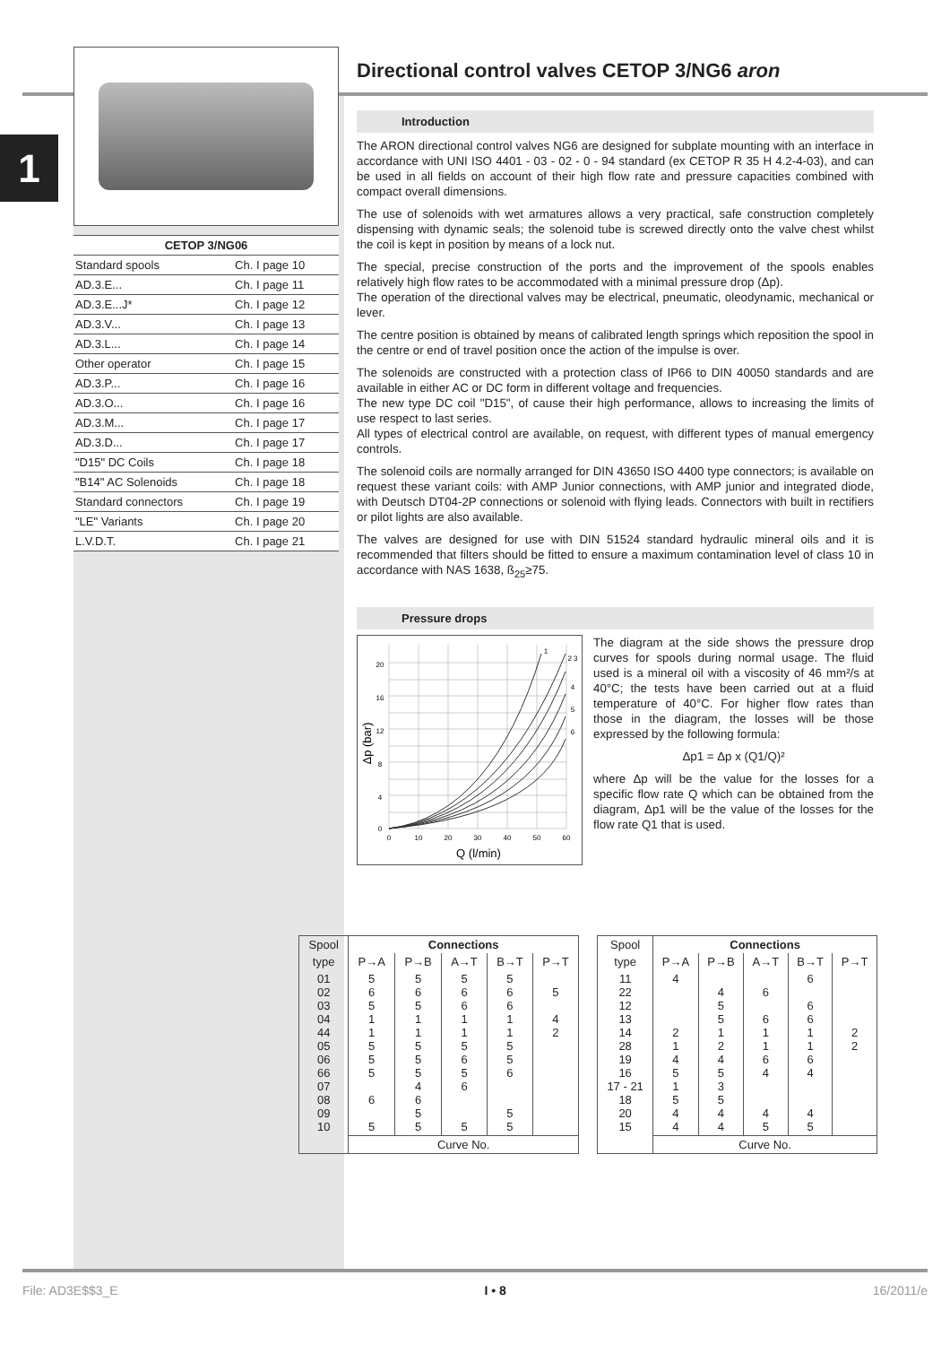1
| CETOP 3/NG06 | |
| --- | --- |
| Standard spools | Ch. I page 10 |
| AD.3.E... | Ch. I page 11 |
| AD.3.E...J* | Ch. I page 12 |
| AD.3.V... | Ch. I page 13 |
| AD.3.L... | Ch. I page 14 |
| Other operator | Ch. I page 15 |
| AD.3.P... | Ch. I page 16 |
| AD.3.O... | Ch. I page 16 |
| AD.3.M... | Ch. I page 17 |
| AD.3.D... | Ch. I page 17 |
| "D15" DC Coils | Ch. I page 18 |
| "B14" AC Solenoids | Ch. I page 18 |
| Standard connectors | Ch. I page 19 |
| "LE" Variants | Ch. I page 20 |
| L.V.D.T. | Ch. I page 21 |
Directional control valves CETOP 3/NG6 aron
Introduction
The ARON directional control valves NG6 are designed for subplate mounting with an interface in accordance with UNI ISO 4401 - 03 - 02 - 0 - 94 standard (ex CETOP R 35 H 4.2-4-03), and can be used in all fields on account of their high flow rate and pressure capacities combined with compact overall dimensions.
The use of solenoids with wet armatures allows a very practical, safe construction completely dispensing with dynamic seals; the solenoid tube is screwed directly onto the valve chest whilst the coil is kept in position by means of a lock nut.
The special, precise construction of the ports and the improvement of the spools enables relatively high flow rates to be accommodated with a minimal pressure drop (Δp).
The operation of the directional valves may be electrical, pneumatic, oleodynamic, mechanical or lever.
The centre position is obtained by means of calibrated length springs which reposition the spool in the centre or end of travel position once the action of the impulse is over.
The solenoids are constructed with a protection class of IP66 to DIN 40050 standards and are available in either AC or DC form in different voltage and frequencies.
The new type DC coil "D15", of cause their high performance, allows to increasing the limits of use respect to last series.
All types of electrical control are available, on request, with different types of manual emergency controls.
The solenoid coils are normally arranged for DIN 43650 ISO 4400 type connectors; is available on request these variant coils: with AMP Junior connections, with AMP junior and integrated diode, with Deutsch DT04-2P connections or solenoid with flying leads. Connectors with built in rectifiers or pilot lights are also available.
The valves are designed for use with DIN 51524 standard hydraulic mineral oils and it is recommended that filters should be fitted to ensure a maximum contamination level of class 10 in accordance with NAS 1638, ß<sub>25</sub>≥75.
Pressure drops
0
10
20
30
40
50
60
20
16
12
8
4
0
1
2 3
4
5
6
Q (l/min)
Δp (bar)
The diagram at the side shows the pressure drop curves for spools during normal usage. The fluid used is a mineral oil with a viscosity of 46 mm²/s at 40°C; the tests have been carried out at a fluid temperature of 40°C. For higher flow rates than those in the diagram, the losses will be those expressed by the following formula:
Δp1 = Δp x (Q1/Q)²
where Δp will be the value for the losses for a specific flow rate Q which can be obtained from the diagram, Δp1 will be the value of the losses for the flow rate Q1 that is used.
| Spool | Connections | | | | |
| --- | --- | --- | --- | --- | --- |
| type | P→A | P→B | A→T | B→T | P→T |
| 01 02 03 04 44 05 06 66 07 08 09 10 | 5 6 5 1 1 5 5 5 6 5 | 5 6 5 1 1 5 5 5 4 6 5 5 | 5 6 6 1 1 5 6 5 6 5 | 5 6 6 1 1 5 5 6 5 5 | 5 4 2 |
| | Curve No. | | | | |
| Spool | Connections | | | | |
| --- | --- | --- | --- | --- | --- |
| type | P→A | P→B | A→T | B→T | P→T |
| 11 22 12 13 14 28 19 16 17 - 21 18 20 15 | 4 2 1 4 5 1 5 4 4 | 4 5 5 1 2 4 5 3 5 4 4 | 6 6 1 1 6 4 4 5 | 6 6 6 1 1 6 4 4 5 | 2 2 |
| | Curve No. | | | | |
File: AD3E$$3_E I • 8 16/2011/e